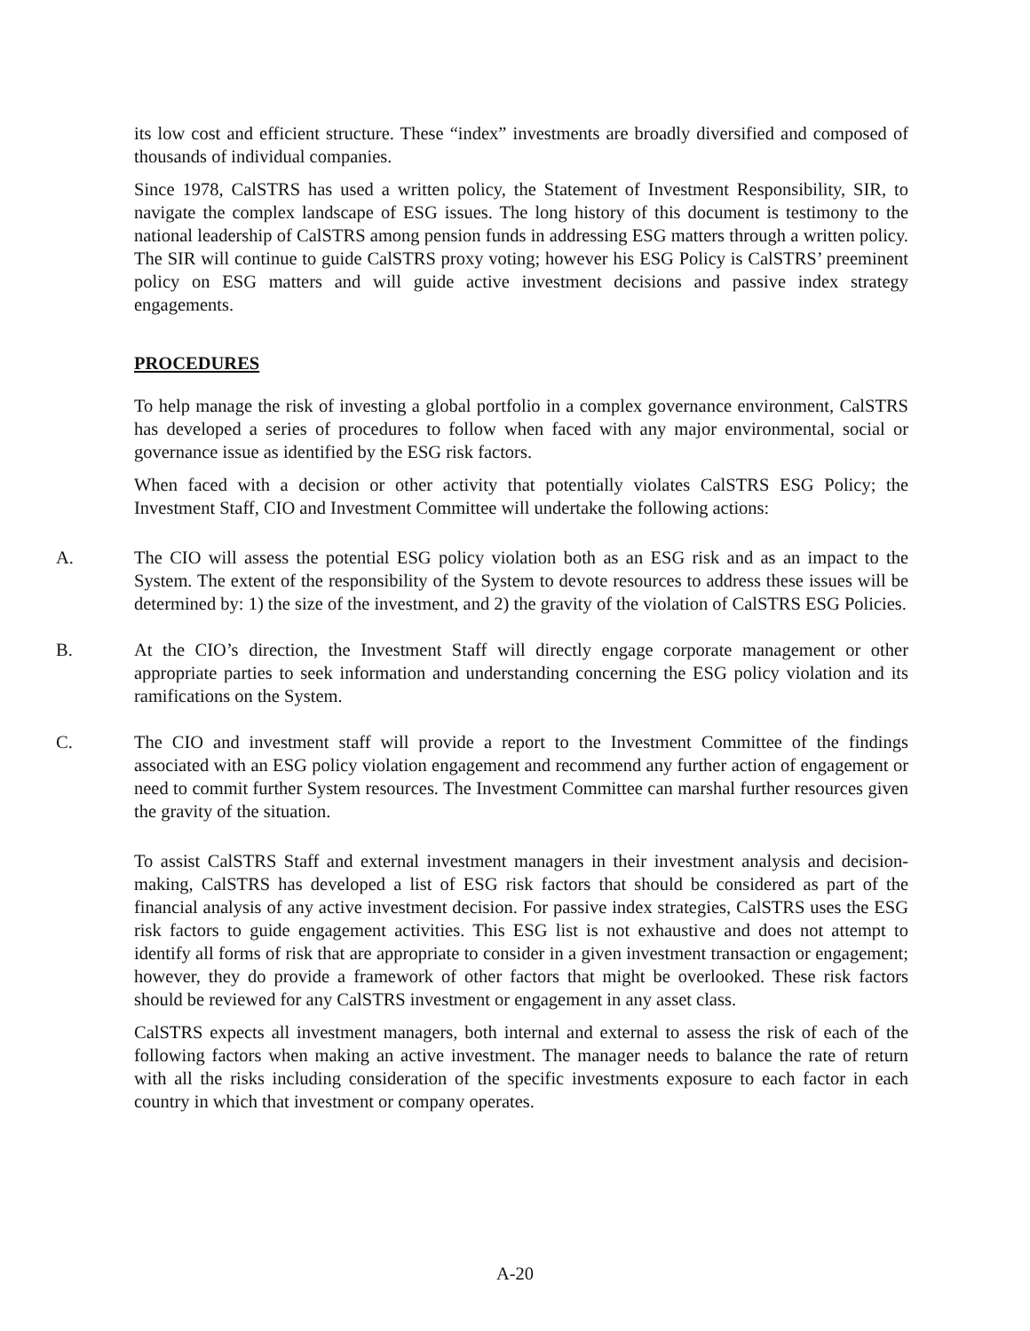its low cost and efficient structure. These “index” investments are broadly diversified and composed of thousands of individual companies.
Since 1978, CalSTRS has used a written policy, the Statement of Investment Responsibility, SIR, to navigate the complex landscape of ESG issues. The long history of this document is testimony to the national leadership of CalSTRS among pension funds in addressing ESG matters through a written policy. The SIR will continue to guide CalSTRS proxy voting; however his ESG Policy is CalSTRS’ preeminent policy on ESG matters and will guide active investment decisions and passive index strategy engagements.
PROCEDURES
To help manage the risk of investing a global portfolio in a complex governance environment, CalSTRS has developed a series of procedures to follow when faced with any major environmental, social or governance issue as identified by the ESG risk factors.
When faced with a decision or other activity that potentially violates CalSTRS ESG Policy; the Investment Staff, CIO and Investment Committee will undertake the following actions:
A. The CIO will assess the potential ESG policy violation both as an ESG risk and as an impact to the System. The extent of the responsibility of the System to devote resources to address these issues will be determined by: 1) the size of the investment, and 2) the gravity of the violation of CalSTRS ESG Policies.
B. At the CIO’s direction, the Investment Staff will directly engage corporate management or other appropriate parties to seek information and understanding concerning the ESG policy violation and its ramifications on the System.
C. The CIO and investment staff will provide a report to the Investment Committee of the findings associated with an ESG policy violation engagement and recommend any further action of engagement or need to commit further System resources. The Investment Committee can marshal further resources given the gravity of the situation.
To assist CalSTRS Staff and external investment managers in their investment analysis and decision-making, CalSTRS has developed a list of ESG risk factors that should be considered as part of the financial analysis of any active investment decision. For passive index strategies, CalSTRS uses the ESG risk factors to guide engagement activities. This ESG list is not exhaustive and does not attempt to identify all forms of risk that are appropriate to consider in a given investment transaction or engagement; however, they do provide a framework of other factors that might be overlooked. These risk factors should be reviewed for any CalSTRS investment or engagement in any asset class.
CalSTRS expects all investment managers, both internal and external to assess the risk of each of the following factors when making an active investment. The manager needs to balance the rate of return with all the risks including consideration of the specific investments exposure to each factor in each country in which that investment or company operates.
A-20